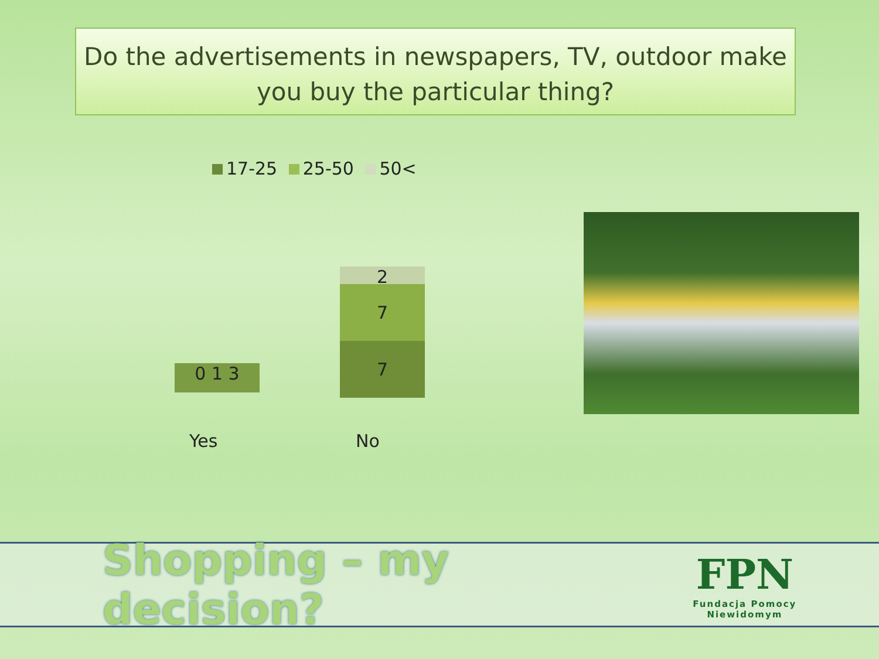Do the advertisements in newspapers, TV, outdoor make you buy the particular thing?
17-25 25-50 50<
0 1 3
2
7
7
Yes No
Shopping – my decision?
FPN
Fundacja Pomocy Niewidomym